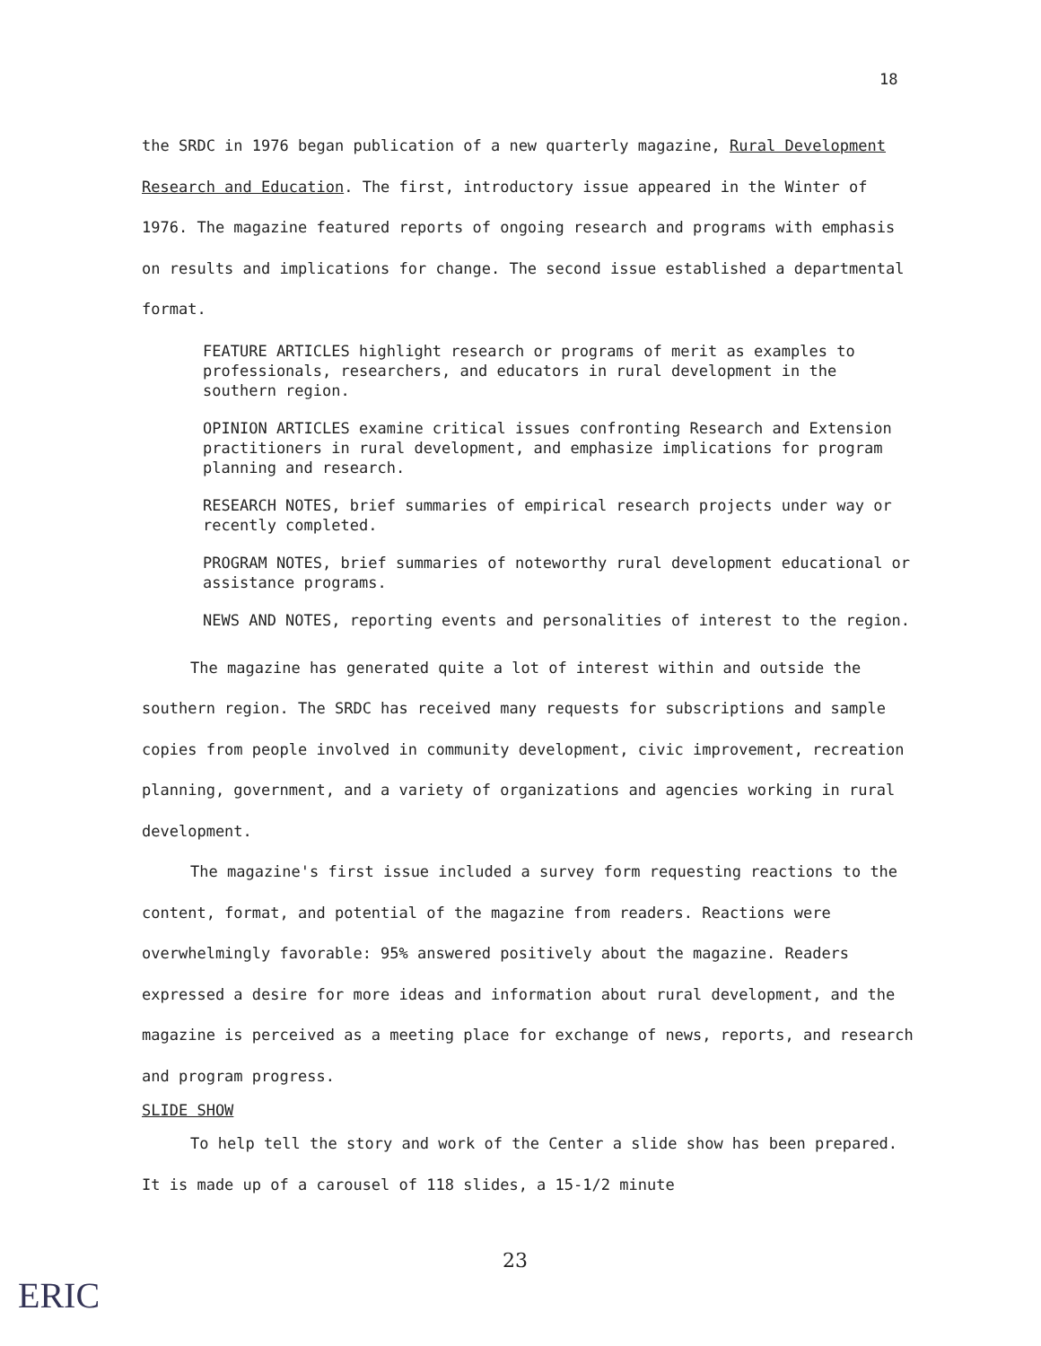18
the SRDC in 1976 began publication of a new quarterly magazine, Rural Development Research and Education. The first, introductory issue appeared in the Winter of 1976. The magazine featured reports of ongoing research and programs with emphasis on results and implications for change. The second issue established a departmental format.
FEATURE ARTICLES highlight research or programs of merit as examples to professionals, researchers, and educators in rural development in the southern region.
OPINION ARTICLES examine critical issues confronting Research and Extension practitioners in rural development, and emphasize implications for program planning and research.
RESEARCH NOTES, brief summaries of empirical research projects under way or recently completed.
PROGRAM NOTES, brief summaries of noteworthy rural development educational or assistance programs.
NEWS AND NOTES, reporting events and personalities of interest to the region.
The magazine has generated quite a lot of interest within and outside the southern region. The SRDC has received many requests for subscriptions and sample copies from people involved in community development, civic improvement, recreation planning, government, and a variety of organizations and agencies working in rural development.
The magazine's first issue included a survey form requesting reactions to the content, format, and potential of the magazine from readers. Reactions were overwhelmingly favorable: 95% answered positively about the magazine. Readers expressed a desire for more ideas and information about rural development, and the magazine is perceived as a meeting place for exchange of news, reports, and research and program progress.
SLIDE SHOW
To help tell the story and work of the Center a slide show has been prepared. It is made up of a carousel of 118 slides, a 15-1/2 minute
23
ERIC